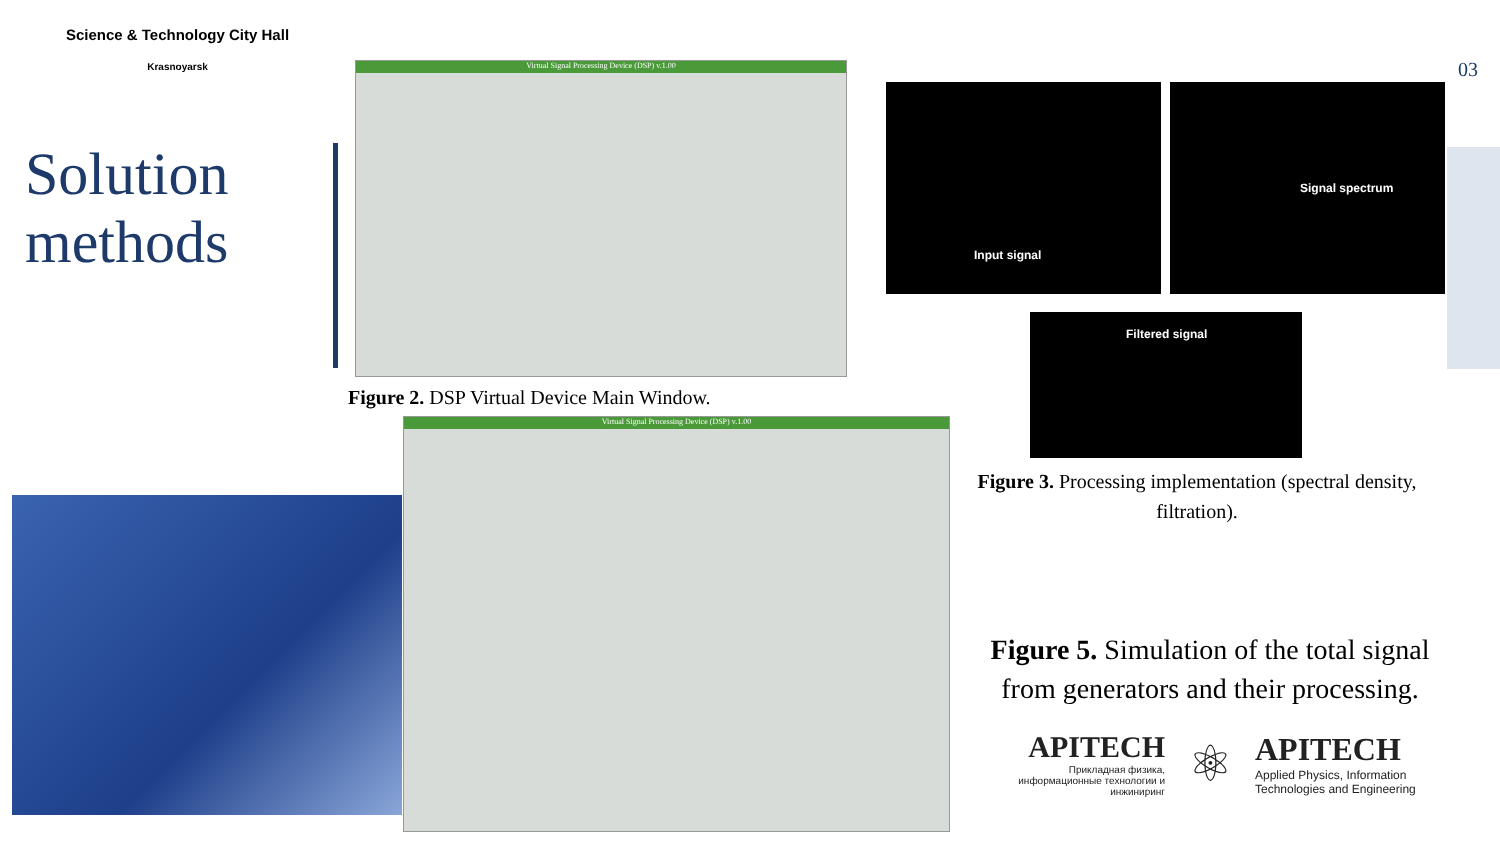Science & Technology City Hall
Krasnoyarsk
Solution
methods
03
Virtual Signal Processing Device (DSP) v.1.00
Figure 2. DSP Virtual Device Main Window.
Virtual Signal Processing Device (DSP) v.1.00
Input signal Signal spectrum
Filtered signal
Figure 3. Processing implementation (spectral density, filtration).
Figure 5. Simulation of the total signal from generators and their processing.
APITECH
Прикладная физика, информационные технологии и инжиниринг
⚛
APITECH
Applied Physics, Information
Technologies and Engineering